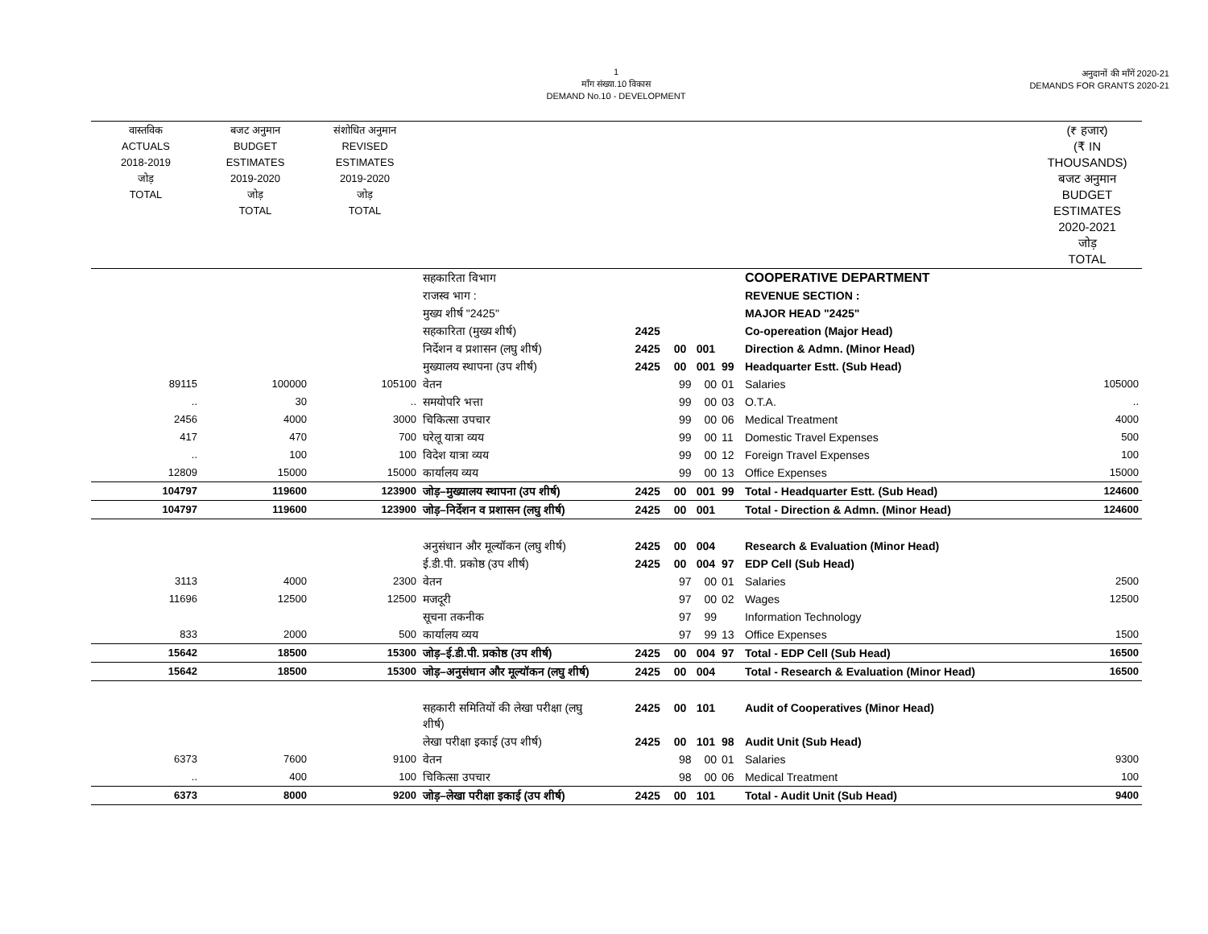1
माँग संख्या.10 विकास
DEMAND No.10 - DEVELOPMENT
अनुदानों की माँगें 2020-21
DEMANDS FOR GRANTS 2020-21
| वास्तविक ACTUALS 2018-2019 जोड़ TOTAL | बजट अनुमान BUDGET ESTIMATES 2019-2020 जोड़ TOTAL | संशोधित अनुमान REVISED ESTIMATES 2019-2020 जोड़ TOTAL | | | | | | | (₹ हजार) (₹ IN THOUSANDS) बजट अनुमान BUDGET ESTIMATES 2020-2021 जोड़ TOTAL |
| --- | --- | --- | --- | --- | --- | --- | --- | --- | --- |
| | | | सहकारिता विभाग | | | | | COOPERATIVE DEPARTMENT | |
| | | | राजस्व भाग : | | | | | REVENUE SECTION : | |
| | | | मुख्य शीर्ष "2425" | | | | | MAJOR HEAD "2425" | |
| | | | सहकारिता (मुख्य शीर्ष) | 2425 | | | | Co-opereation (Major Head) | |
| | | | निर्देशन व प्रशासन (लघु शीर्ष) | 2425 | 00 | 001 | | Direction & Admn. (Minor Head) | |
| | | | मुख्यालय स्थापना (उप शीर्ष) | 2425 | 00 | 001 | 99 | Headquarter Estt. (Sub Head) | |
| 89115 | 100000 | 105100 | वेतन | | 99 | 00 | 01 | Salaries | 105000 |
| .. | 30 | .. | समयोपरि भत्ता | | 99 | 00 | 03 | O.T.A. | .. |
| 2456 | 4000 | 3000 | चिकित्सा उपचार | | 99 | 00 | 06 | Medical Treatment | 4000 |
| 417 | 470 | 700 | घरेलू यात्रा व्यय | | 99 | 00 | 11 | Domestic Travel Expenses | 500 |
| .. | 100 | 100 | विदेश यात्रा व्यय | | 99 | 00 | 12 | Foreign Travel Expenses | 100 |
| 12809 | 15000 | 15000 | कार्यालय व्यय | | 99 | 00 | 13 | Office Expenses | 15000 |
| 104797 | 119600 | 123900 | जोड़–मुख्यालय स्थापना (उप शीर्ष) | 2425 | 00 | 001 | 99 | Total - Headquarter Estt. (Sub Head) | 124600 |
| 104797 | 119600 | 123900 | जोड़–निर्देशन व प्रशासन (लघु शीर्ष) | 2425 | 00 | 001 | | Total - Direction & Admn. (Minor Head) | 124600 |
| | | | अनुसंधान और मूल्यॉकन (लघु शीर्ष) | 2425 | 00 | 004 | | Research & Evaluation (Minor Head) | |
| | | | ई.डी.पी. प्रकोष्ठ (उप शीर्ष) | 2425 | 00 | 004 | 97 | EDP Cell (Sub Head) | |
| 3113 | 4000 | 2300 | वेतन | | 97 | 00 | 01 | Salaries | 2500 |
| 11696 | 12500 | 12500 | मजदूरी | | 97 | 00 | 02 | Wages | 12500 |
| | | | सूचना तकनीक | | 97 | 99 | | Information Technology | |
| 833 | 2000 | 500 | कार्यालय व्यय | | 97 | 99 | 13 | Office Expenses | 1500 |
| 15642 | 18500 | 15300 | जोड़–ई.डी.पी. प्रकोष्ठ (उप शीर्ष) | 2425 | 00 | 004 | 97 | Total - EDP Cell (Sub Head) | 16500 |
| 15642 | 18500 | 15300 | जोड़–अनुसंधान और मूल्यॉकन (लघु शीर्ष) | 2425 | 00 | 004 | | Total - Research & Evaluation (Minor Head) | 16500 |
| | | | सहकारी समितियों की लेखा परीक्षा (लघु शीर्ष) | 2425 | 00 | 101 | | Audit of Cooperatives (Minor Head) | |
| | | | लेखा परीक्षा इकाई (उप शीर्ष) | 2425 | 00 | 101 | 98 | Audit Unit (Sub Head) | |
| 6373 | 7600 | 9100 | वेतन | | 98 | 00 | 01 | Salaries | 9300 |
| .. | 400 | 100 | चिकित्सा उपचार | | 98 | 00 | 06 | Medical Treatment | 100 |
| 6373 | 8000 | 9200 | जोड़–लेखा परीक्षा इकाई (उप शीर्ष) | 2425 | 00 | 101 | | Total - Audit Unit (Sub Head) | 9400 |